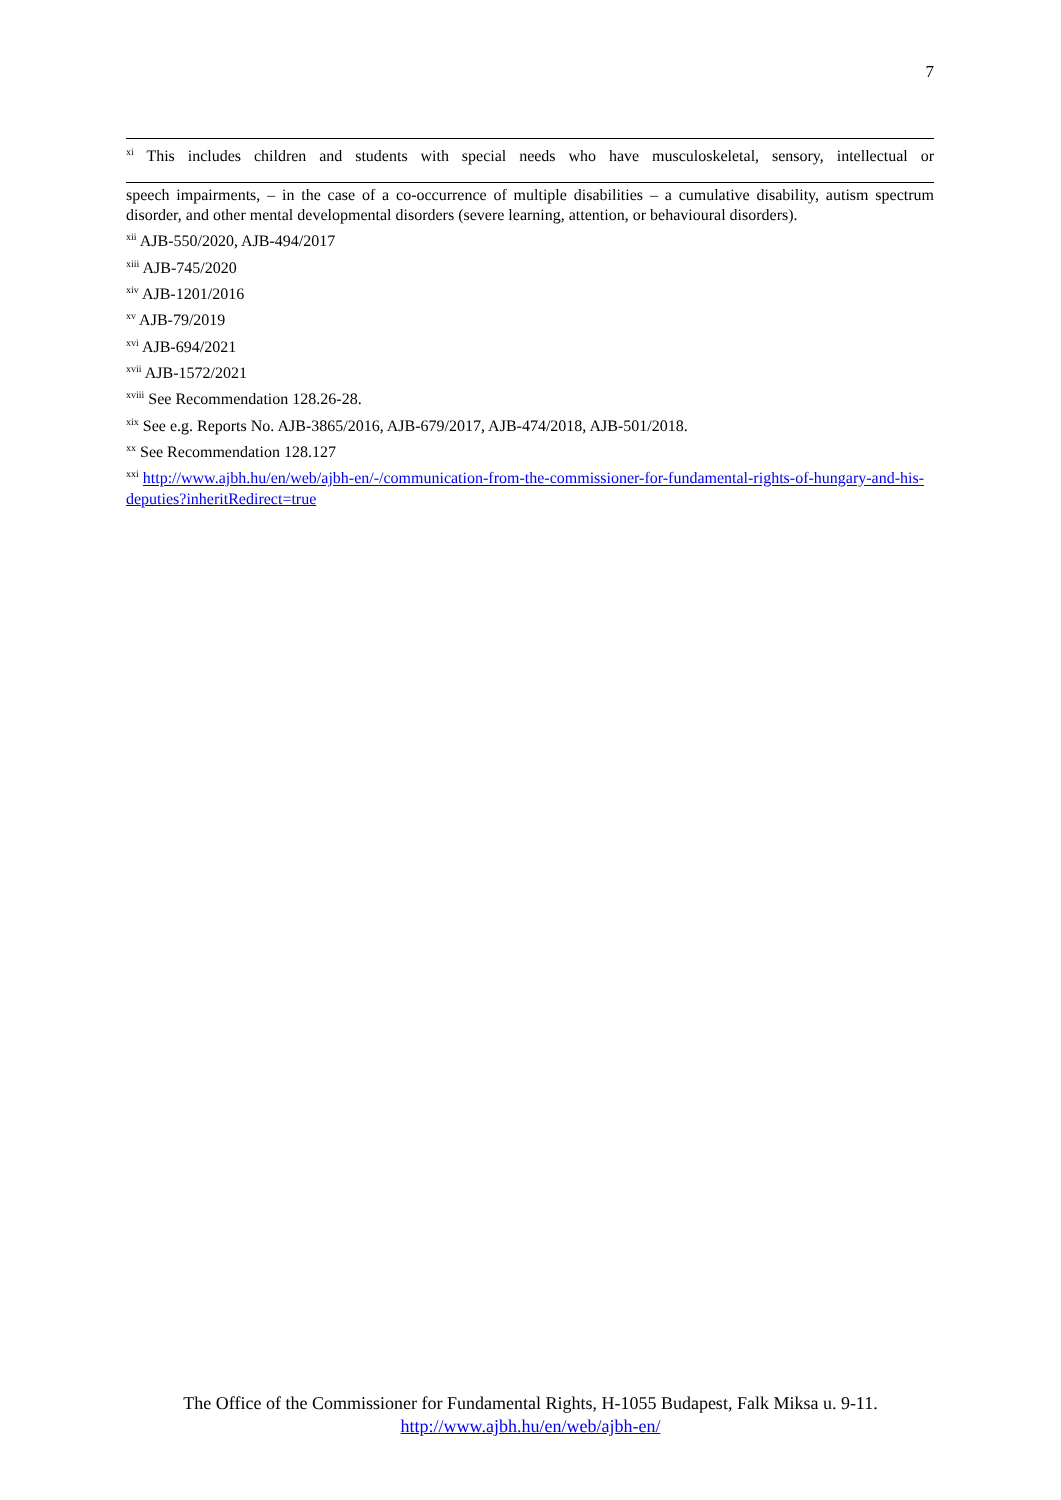7
<sup>xi</sup> This includes children and students with special needs who have musculoskeletal, sensory, intellectual or
speech impairments, – in the case of a co-occurrence of multiple disabilities – a cumulative disability, autism spectrum disorder, and other mental developmental disorders (severe learning, attention, or behavioural disorders).
<sup>xii</sup> AJB-550/2020, AJB-494/2017
<sup>xiii</sup> AJB-745/2020
<sup>xiv</sup> AJB-1201/2016
<sup>xv</sup> AJB-79/2019
<sup>xvi</sup> AJB-694/2021
<sup>xvii</sup> AJB-1572/2021
<sup>xviii</sup> See Recommendation 128.26-28.
<sup>xix</sup> See e.g. Reports No. AJB-3865/2016, AJB-679/2017, AJB-474/2018, AJB-501/2018.
<sup>xx</sup> See Recommendation 128.127
<sup>xxi</sup> http://www.ajbh.hu/en/web/ajbh-en/-/communication-from-the-commissioner-for-fundamental-rights-of-hungary-and-his-deputies?inheritRedirect=true
The Office of the Commissioner for Fundamental Rights, H-1055 Budapest, Falk Miksa u. 9-11.
http://www.ajbh.hu/en/web/ajbh-en/